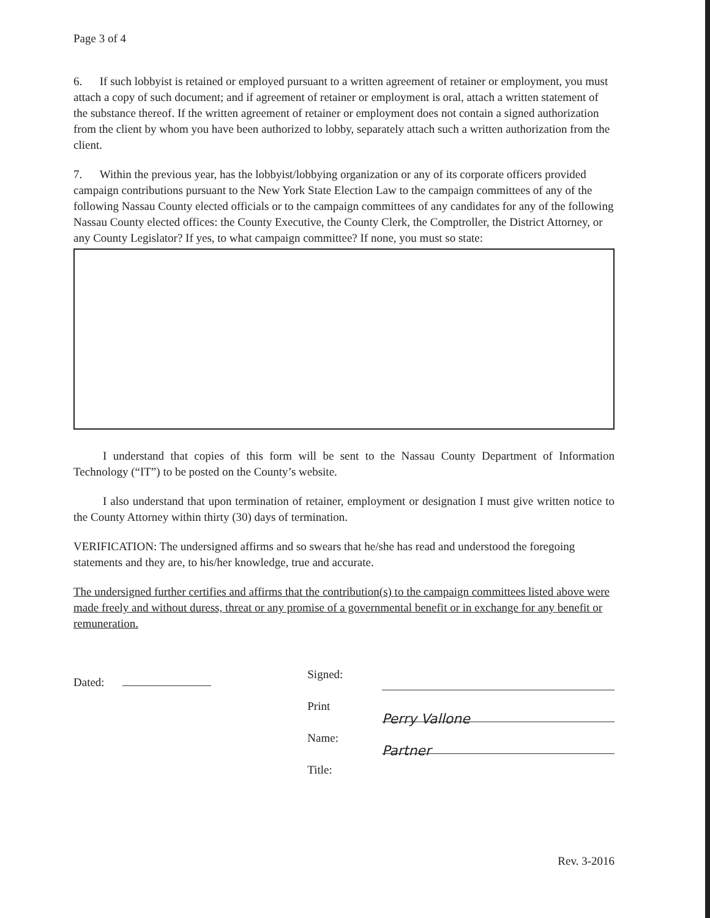Page 3 of 4
6. If such lobbyist is retained or employed pursuant to a written agreement of retainer or employment, you must attach a copy of such document; and if agreement of retainer or employment is oral, attach a written statement of the substance thereof. If the written agreement of retainer or employment does not contain a signed authorization from the client by whom you have been authorized to lobby, separately attach such a written authorization from the client.
7. Within the previous year, has the lobbyist/lobbying organization or any of its corporate officers provided campaign contributions pursuant to the New York State Election Law to the campaign committees of any of the following Nassau County elected officials or to the campaign committees of any candidates for any of the following Nassau County elected offices: the County Executive, the County Clerk, the Comptroller, the District Attorney, or any County Legislator? If yes, to what campaign committee? If none, you must so state:
I understand that copies of this form will be sent to the Nassau County Department of Information Technology (“IT”) to be posted on the County’s website.
I also understand that upon termination of retainer, employment or designation I must give written notice to the County Attorney within thirty (30) days of termination.
VERIFICATION: The undersigned affirms and so swears that he/she has read and understood the foregoing statements and they are, to his/her knowledge, true and accurate.
The undersigned further certifies and affirms that the contribution(s) to the campaign committees listed above were made freely and without duress, threat or any promise of a governmental benefit or in exchange for any benefit or remuneration.
Dated:
Signed:
Print Name:
Title:
Perry Vallone
Partner
Rev. 3-2016